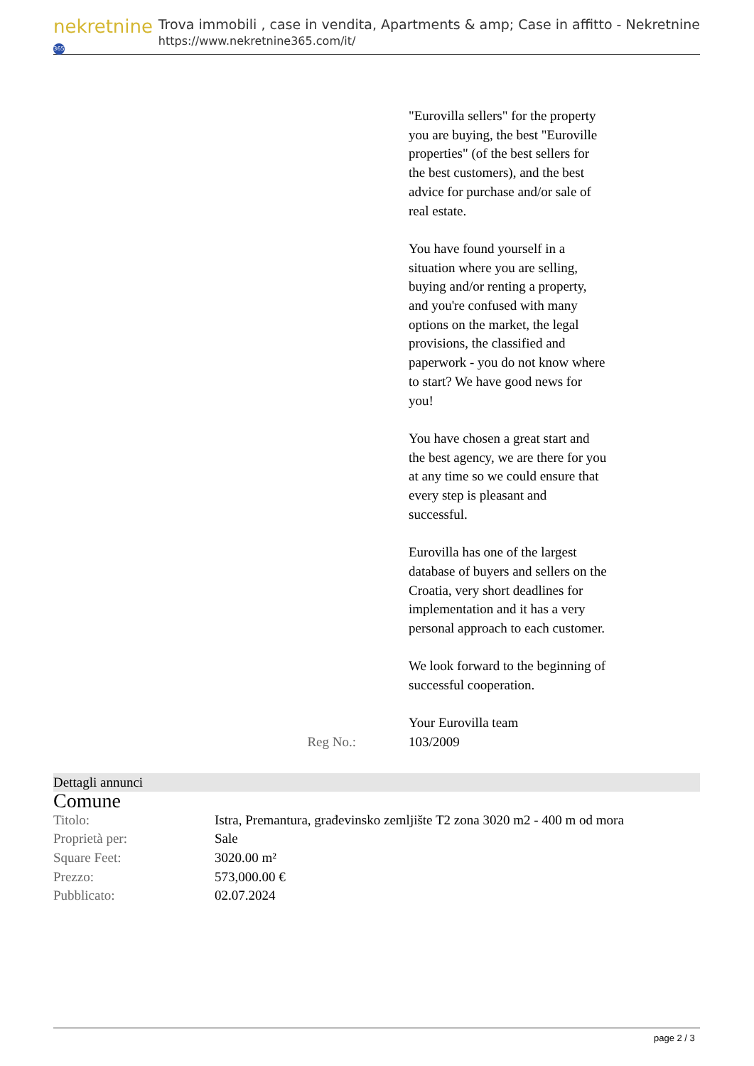nekretnine 365
Trova immobili , case in vendita, Apartments & amp; Case in affitto - Nekretnine
https://www.nekretnine365.com/it/
"Eurovilla sellers" for the property you are buying, the best "Euroville properties" (of the best sellers for the best customers), and the best advice for purchase and/or sale of real estate.
You have found yourself in a situation where you are selling, buying and/or renting a property, and you're confused with many options on the market, the legal provisions, the classified and paperwork - you do not know where to start? We have good news for you!
You have chosen a great start and the best agency, we are there for you at any time so we could ensure that every step is pleasant and successful.
Eurovilla has one of the largest database of buyers and sellers on the Croatia, very short deadlines for implementation and it has a very personal approach to each customer.
We look forward to the beginning of successful cooperation.
Your Eurovilla team
Reg No.: 103/2009
Dettagli annunci
Comune
| Titolo: | Istra, Premantura, građevinsko zemljište T2 zona 3020 m2 - 400 m od mora |
| Proprietà per: | Sale |
| Square Feet: | 3020.00 m² |
| Prezzo: | 573,000.00 € |
| Pubblicato: | 02.07.2024 |
page 2 / 3